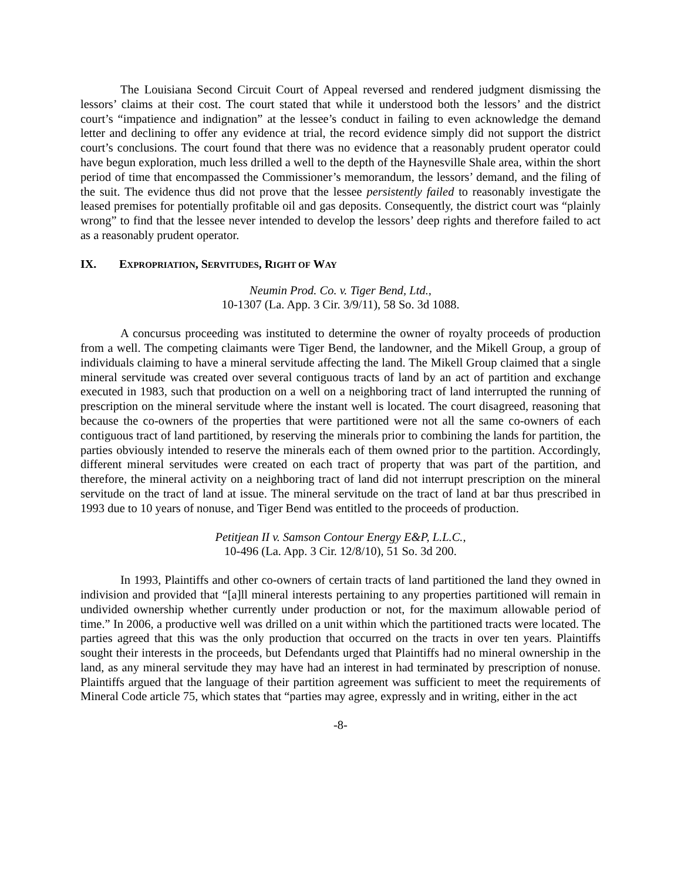The Louisiana Second Circuit Court of Appeal reversed and rendered judgment dismissing the lessors’ claims at their cost. The court stated that while it understood both the lessors’ and the district court’s “impatience and indignation” at the lessee’s conduct in failing to even acknowledge the demand letter and declining to offer any evidence at trial, the record evidence simply did not support the district court’s conclusions. The court found that there was no evidence that a reasonably prudent operator could have begun exploration, much less drilled a well to the depth of the Haynesville Shale area, within the short period of time that encompassed the Commissioner’s memorandum, the lessors’ demand, and the filing of the suit. The evidence thus did not prove that the lessee persistently failed to reasonably investigate the leased premises for potentially profitable oil and gas deposits. Consequently, the district court was “plainly wrong” to find that the lessee never intended to develop the lessors’ deep rights and therefore failed to act as a reasonably prudent operator.
IX. EXPROPRIATION, SERVITUDES, RIGHT OF WAY
Neumin Prod. Co. v. Tiger Bend, Ltd.,
10-1307 (La. App. 3 Cir. 3/9/11), 58 So. 3d 1088.
A concursus proceeding was instituted to determine the owner of royalty proceeds of production from a well. The competing claimants were Tiger Bend, the landowner, and the Mikell Group, a group of individuals claiming to have a mineral servitude affecting the land. The Mikell Group claimed that a single mineral servitude was created over several contiguous tracts of land by an act of partition and exchange executed in 1983, such that production on a well on a neighboring tract of land interrupted the running of prescription on the mineral servitude where the instant well is located. The court disagreed, reasoning that because the co-owners of the properties that were partitioned were not all the same co-owners of each contiguous tract of land partitioned, by reserving the minerals prior to combining the lands for partition, the parties obviously intended to reserve the minerals each of them owned prior to the partition. Accordingly, different mineral servitudes were created on each tract of property that was part of the partition, and therefore, the mineral activity on a neighboring tract of land did not interrupt prescription on the mineral servitude on the tract of land at issue. The mineral servitude on the tract of land at bar thus prescribed in 1993 due to 10 years of nonuse, and Tiger Bend was entitled to the proceeds of production.
Petitjean II v. Samson Contour Energy E&P, L.L.C.,
10-496 (La. App. 3 Cir. 12/8/10), 51 So. 3d 200.
In 1993, Plaintiffs and other co-owners of certain tracts of land partitioned the land they owned in indivision and provided that “[a]ll mineral interests pertaining to any properties partitioned will remain in undivided ownership whether currently under production or not, for the maximum allowable period of time.” In 2006, a productive well was drilled on a unit within which the partitioned tracts were located. The parties agreed that this was the only production that occurred on the tracts in over ten years. Plaintiffs sought their interests in the proceeds, but Defendants urged that Plaintiffs had no mineral ownership in the land, as any mineral servitude they may have had an interest in had terminated by prescription of nonuse. Plaintiffs argued that the language of their partition agreement was sufficient to meet the requirements of Mineral Code article 75, which states that “parties may agree, expressly and in writing, either in the act
-8-